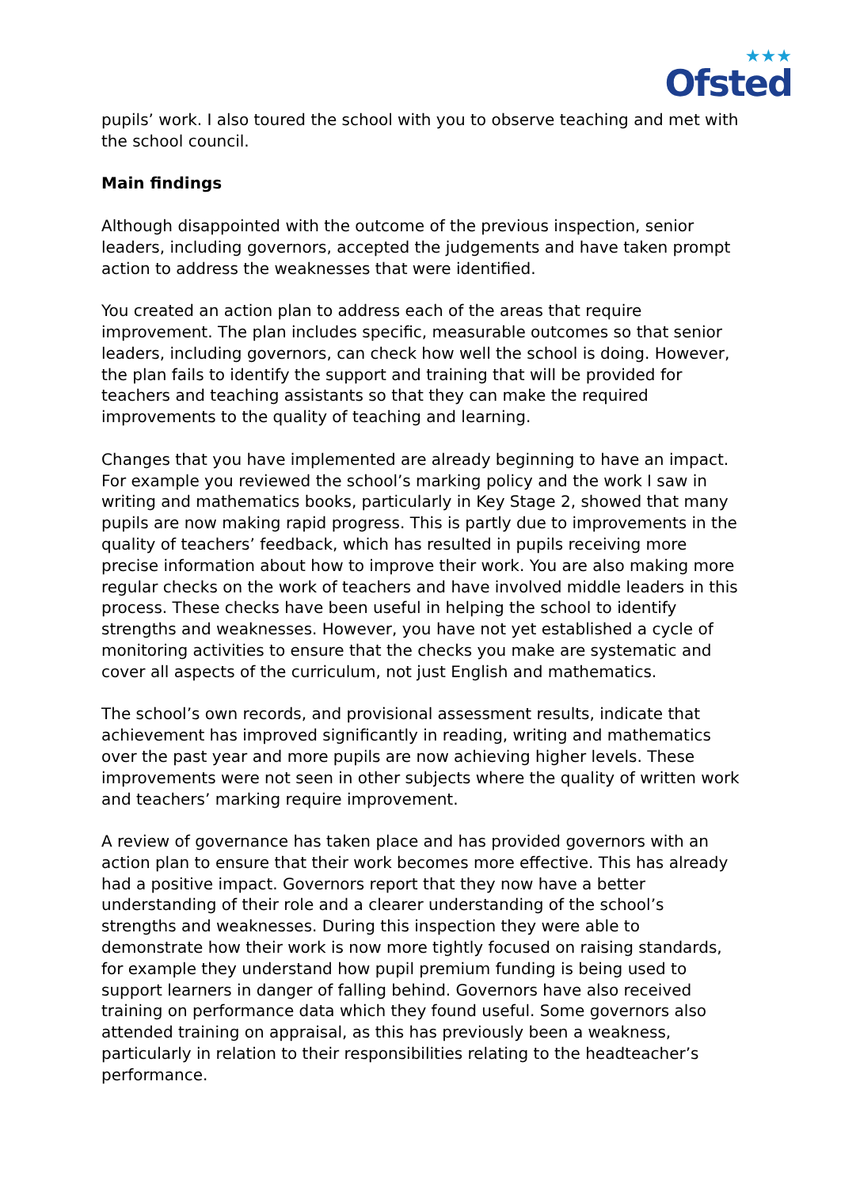★★★
Ofsted
pupils’ work. I also toured the school with you to observe teaching and met with the school council.
Main findings
Although disappointed with the outcome of the previous inspection, senior leaders, including governors, accepted the judgements and have taken prompt action to address the weaknesses that were identified.
You created an action plan to address each of the areas that require improvement. The plan includes specific, measurable outcomes so that senior leaders, including governors, can check how well the school is doing. However, the plan fails to identify the support and training that will be provided for teachers and teaching assistants so that they can make the required improvements to the quality of teaching and learning.
Changes that you have implemented are already beginning to have an impact. For example you reviewed the school’s marking policy and the work I saw in writing and mathematics books, particularly in Key Stage 2, showed that many pupils are now making rapid progress. This is partly due to improvements in the quality of teachers’ feedback, which has resulted in pupils receiving more precise information about how to improve their work. You are also making more regular checks on the work of teachers and have involved middle leaders in this process. These checks have been useful in helping the school to identify strengths and weaknesses. However, you have not yet established a cycle of monitoring activities to ensure that the checks you make are systematic and cover all aspects of the curriculum, not just English and mathematics.
The school’s own records, and provisional assessment results, indicate that achievement has improved significantly in reading, writing and mathematics over the past year and more pupils are now achieving higher levels. These improvements were not seen in other subjects where the quality of written work and teachers’ marking require improvement.
A review of governance has taken place and has provided governors with an action plan to ensure that their work becomes more effective. This has already had a positive impact. Governors report that they now have a better understanding of their role and a clearer understanding of the school’s strengths and weaknesses. During this inspection they were able to demonstrate how their work is now more tightly focused on raising standards, for example they understand how pupil premium funding is being used to support learners in danger of falling behind. Governors have also received training on performance data which they found useful. Some governors also attended training on appraisal, as this has previously been a weakness, particularly in relation to their responsibilities relating to the headteacher’s performance.